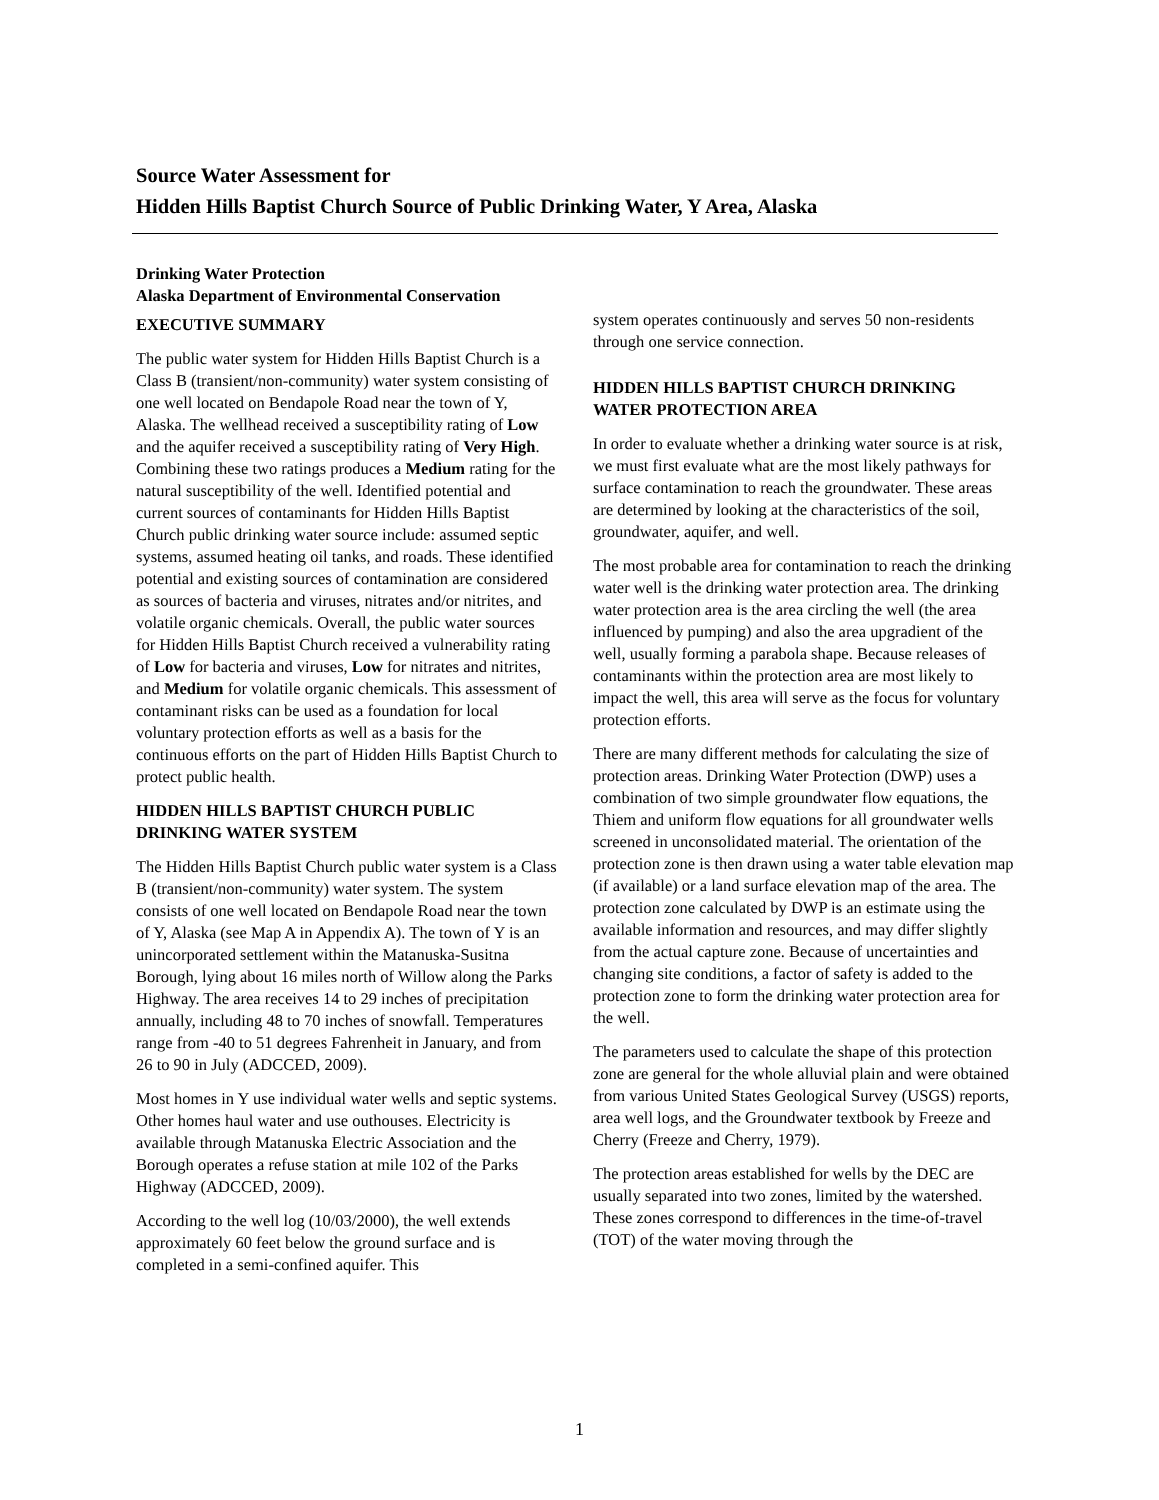Source Water Assessment for
Hidden Hills Baptist Church Source of Public Drinking Water, Y Area, Alaska
Drinking Water Protection
Alaska Department of Environmental Conservation
EXECUTIVE SUMMARY
The public water system for Hidden Hills Baptist Church is a Class B (transient/non-community) water system consisting of one well located on Bendapole Road near the town of Y, Alaska. The wellhead received a susceptibility rating of Low and the aquifer received a susceptibility rating of Very High. Combining these two ratings produces a Medium rating for the natural susceptibility of the well. Identified potential and current sources of contaminants for Hidden Hills Baptist Church public drinking water source include: assumed septic systems, assumed heating oil tanks, and roads. These identified potential and existing sources of contamination are considered as sources of bacteria and viruses, nitrates and/or nitrites, and volatile organic chemicals. Overall, the public water sources for Hidden Hills Baptist Church received a vulnerability rating of Low for bacteria and viruses, Low for nitrates and nitrites, and Medium for volatile organic chemicals. This assessment of contaminant risks can be used as a foundation for local voluntary protection efforts as well as a basis for the continuous efforts on the part of Hidden Hills Baptist Church to protect public health.
HIDDEN HILLS BAPTIST CHURCH PUBLIC DRINKING WATER SYSTEM
The Hidden Hills Baptist Church public water system is a Class B (transient/non-community) water system. The system consists of one well located on Bendapole Road near the town of Y, Alaska (see Map A in Appendix A). The town of Y is an unincorporated settlement within the Matanuska-Susitna Borough, lying about 16 miles north of Willow along the Parks Highway. The area receives 14 to 29 inches of precipitation annually, including 48 to 70 inches of snowfall. Temperatures range from -40 to 51 degrees Fahrenheit in January, and from 26 to 90 in July (ADCCED, 2009).
Most homes in Y use individual water wells and septic systems. Other homes haul water and use outhouses. Electricity is available through Matanuska Electric Association and the Borough operates a refuse station at mile 102 of the Parks Highway (ADCCED, 2009).
According to the well log (10/03/2000), the well extends approximately 60 feet below the ground surface and is completed in a semi-confined aquifer. This
system operates continuously and serves 50 non-residents through one service connection.
HIDDEN HILLS BAPTIST CHURCH DRINKING WATER PROTECTION AREA
In order to evaluate whether a drinking water source is at risk, we must first evaluate what are the most likely pathways for surface contamination to reach the groundwater. These areas are determined by looking at the characteristics of the soil, groundwater, aquifer, and well.
The most probable area for contamination to reach the drinking water well is the drinking water protection area. The drinking water protection area is the area circling the well (the area influenced by pumping) and also the area upgradient of the well, usually forming a parabola shape. Because releases of contaminants within the protection area are most likely to impact the well, this area will serve as the focus for voluntary protection efforts.
There are many different methods for calculating the size of protection areas. Drinking Water Protection (DWP) uses a combination of two simple groundwater flow equations, the Thiem and uniform flow equations for all groundwater wells screened in unconsolidated material. The orientation of the protection zone is then drawn using a water table elevation map (if available) or a land surface elevation map of the area. The protection zone calculated by DWP is an estimate using the available information and resources, and may differ slightly from the actual capture zone. Because of uncertainties and changing site conditions, a factor of safety is added to the protection zone to form the drinking water protection area for the well.
The parameters used to calculate the shape of this protection zone are general for the whole alluvial plain and were obtained from various United States Geological Survey (USGS) reports, area well logs, and the Groundwater textbook by Freeze and Cherry (Freeze and Cherry, 1979).
The protection areas established for wells by the DEC are usually separated into two zones, limited by the watershed. These zones correspond to differences in the time-of-travel (TOT) of the water moving through the
1